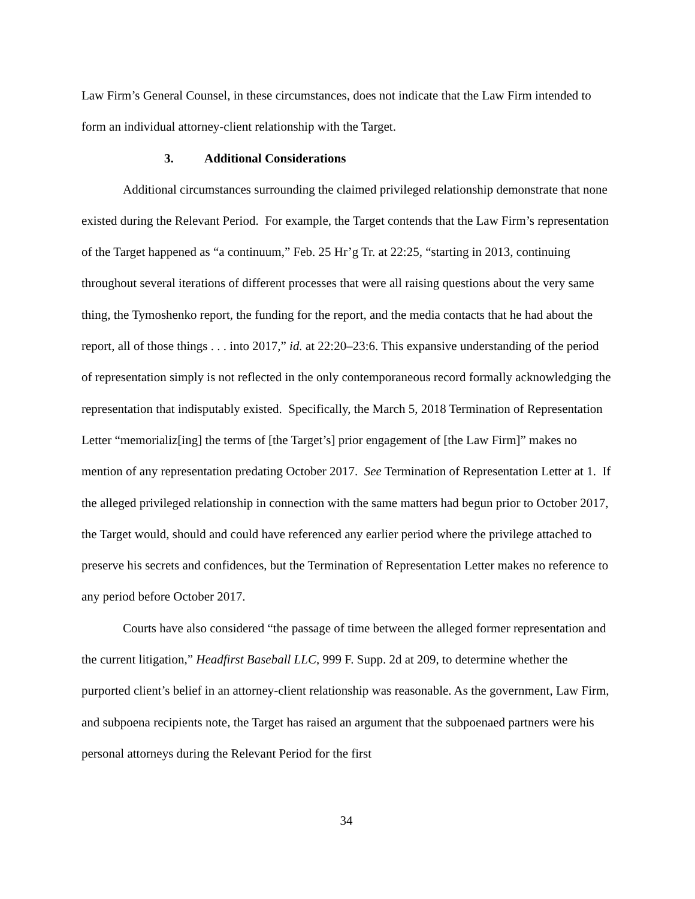Law Firm’s General Counsel, in these circumstances, does not indicate that the Law Firm intended to form an individual attorney-client relationship with the Target.
3. Additional Considerations
Additional circumstances surrounding the claimed privileged relationship demonstrate that none existed during the Relevant Period. For example, the Target contends that the Law Firm’s representation of the Target happened as “a continuum,” Feb. 25 Hr’g Tr. at 22:25, “starting in 2013, continuing throughout several iterations of different processes that were all raising questions about the very same thing, the Tymoshenko report, the funding for the report, and the media contacts that he had about the report, all of those things . . . into 2017,” id. at 22:20–23:6. This expansive understanding of the period of representation simply is not reflected in the only contemporaneous record formally acknowledging the representation that indisputably existed. Specifically, the March 5, 2018 Termination of Representation Letter “memorializ[ing] the terms of [the Target’s] prior engagement of [the Law Firm]” makes no mention of any representation predating October 2017. See Termination of Representation Letter at 1. If the alleged privileged relationship in connection with the same matters had begun prior to October 2017, the Target would, should and could have referenced any earlier period where the privilege attached to preserve his secrets and confidences, but the Termination of Representation Letter makes no reference to any period before October 2017.
Courts have also considered “the passage of time between the alleged former representation and the current litigation,” Headfirst Baseball LLC, 999 F. Supp. 2d at 209, to determine whether the purported client’s belief in an attorney-client relationship was reasonable. As the government, Law Firm, and subpoena recipients note, the Target has raised an argument that the subpoenaed partners were his personal attorneys during the Relevant Period for the first
34